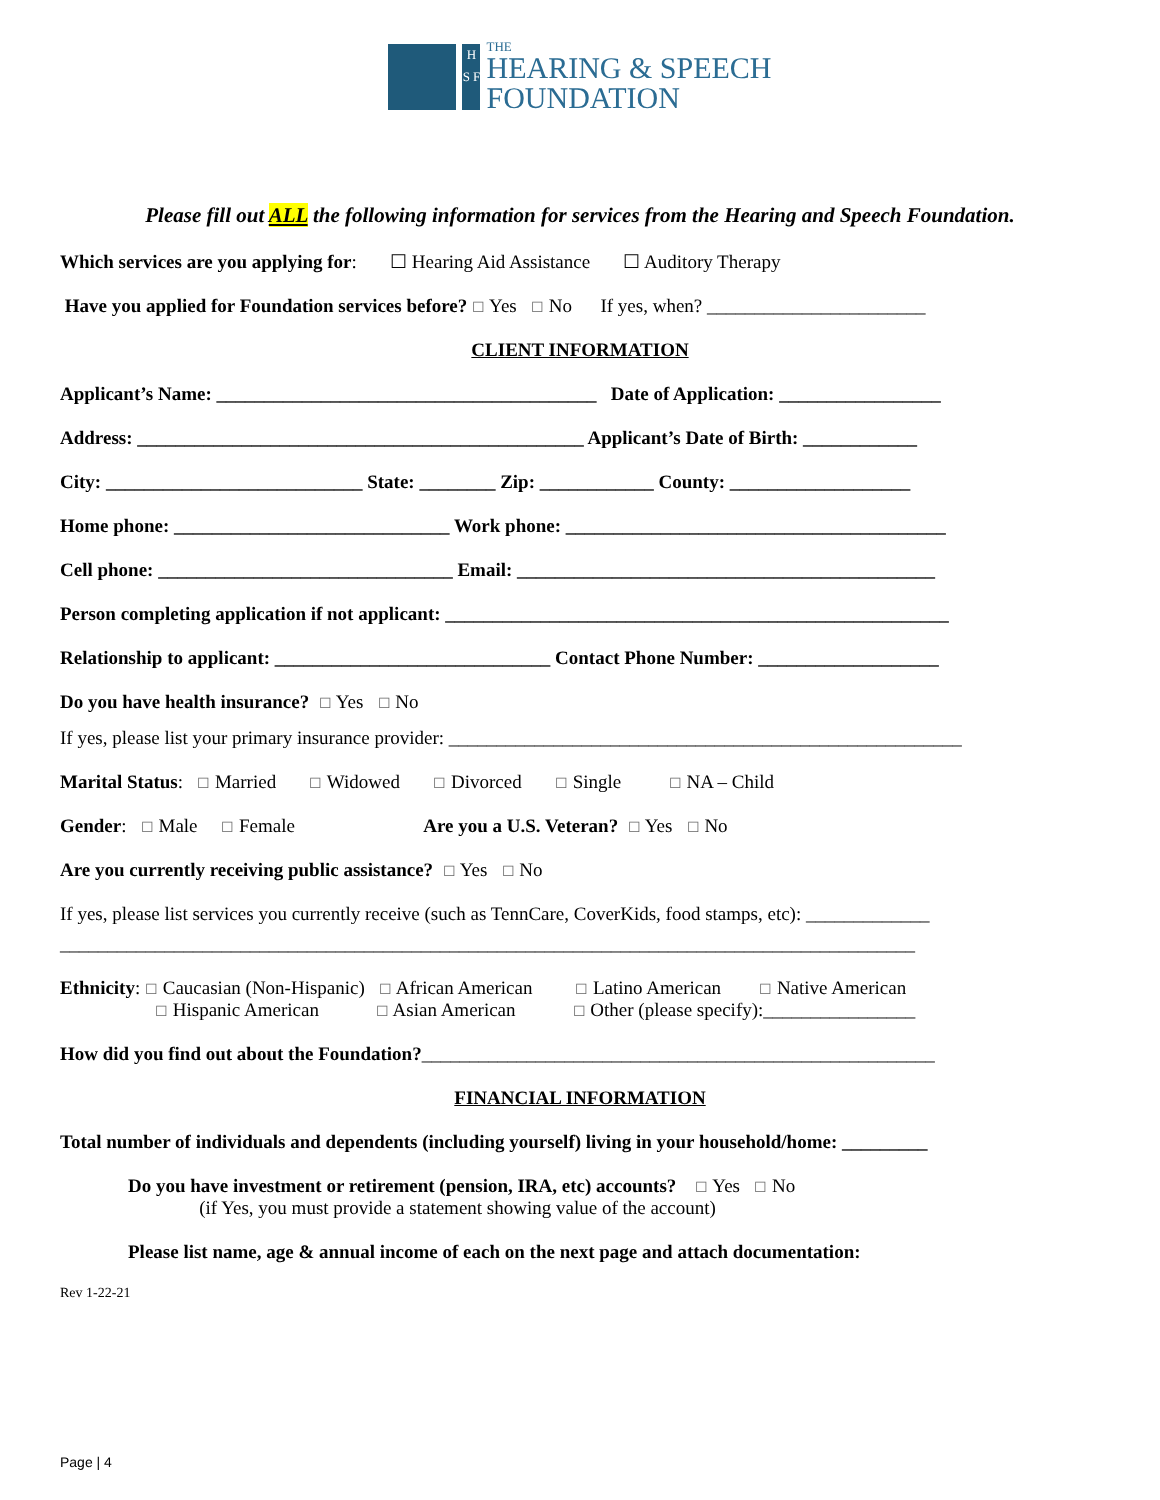H S F
THE
HEARING & SPEECH
FOUNDATION
Please fill out ALL the following information for services from the Hearing and Speech Foundation.
Which services are you applying for: ☐ Hearing Aid Assistance ☐ Auditory Therapy
Have you applied for Foundation services before? ☐ Yes ☐ No If yes, when? _______________________
CLIENT INFORMATION
Applicant’s Name: ________________________________________ Date of Application: _________________
Address: _______________________________________________ Applicant’s Date of Birth: ____________
City: ___________________________ State: ________ Zip: ____________ County: ___________________
Home phone: _____________________________ Work phone: ________________________________________
Cell phone: _______________________________ Email: ____________________________________________
Person completing application if not applicant: _____________________________________________________
Relationship to applicant: _____________________________ Contact Phone Number: ___________________
Do you have health insurance? ☐ Yes ☐ No
If yes, please list your primary insurance provider: ______________________________________________________
Marital Status: ☐ Married ☐ Widowed ☐ Divorced ☐ Single ☐ NA – Child
Gender: ☐ Male ☐ Female Are you a U.S. Veteran? ☐ Yes ☐ No
Are you currently receiving public assistance? ☐ Yes ☐ No
If yes, please list services you currently receive (such as TennCare, CoverKids, food stamps, etc): _____________
__________________________________________________________________________________________
Ethnicity: ☐ Caucasian (Non-Hispanic) ☐ African American ☐ Latino American ☐ Native American
☐ Hispanic American ☐ Asian American ☐ Other (please specify):________________
How did you find out about the Foundation?______________________________________________________
FINANCIAL INFORMATION
Total number of individuals and dependents (including yourself) living in your household/home: _________
Do you have investment or retirement (pension, IRA, etc) accounts? ☐ Yes ☐ No
(if Yes, you must provide a statement showing value of the account)
Please list name, age & annual income of each on the next page and attach documentation:
Rev 1-22-21
Page | 4